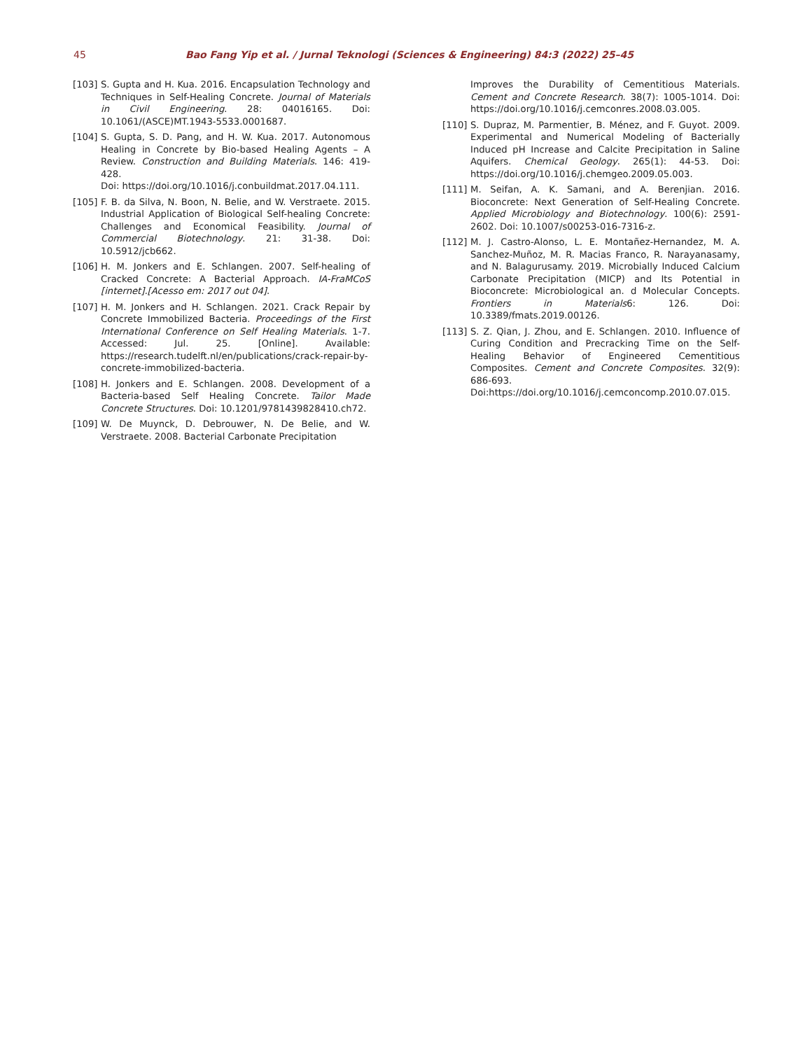45 Bao Fang Yip et al. / Jurnal Teknologi (Sciences & Engineering) 84:3 (2022) 25–45
[103] S. Gupta and H. Kua. 2016. Encapsulation Technology and Techniques in Self-Healing Concrete. Journal of Materials in Civil Engineering. 28: 04016165. Doi: 10.1061/(ASCE)MT.1943-5533.0001687.
[104] S. Gupta, S. D. Pang, and H. W. Kua. 2017. Autonomous Healing in Concrete by Bio-based Healing Agents – A Review. Construction and Building Materials. 146: 419-428.
Doi: https://doi.org/10.1016/j.conbuildmat.2017.04.111.
[105] F. B. da Silva, N. Boon, N. Belie, and W. Verstraete. 2015. Industrial Application of Biological Self-healing Concrete: Challenges and Economical Feasibility. Journal of Commercial Biotechnology. 21: 31-38. Doi: 10.5912/jcb662.
[106] H. M. Jonkers and E. Schlangen. 2007. Self-healing of Cracked Concrete: A Bacterial Approach. IA-FraMCoS [internet].[Acesso em: 2017 out 04].
[107] H. M. Jonkers and H. Schlangen. 2021. Crack Repair by Concrete Immobilized Bacteria. Proceedings of the First International Conference on Self Healing Materials. 1-7. Accessed: Jul. 25. [Online]. Available: https://research.tudelft.nl/en/publications/crack-repair-by-concrete-immobilized-bacteria.
[108] H. Jonkers and E. Schlangen. 2008. Development of a Bacteria-based Self Healing Concrete. Tailor Made Concrete Structures. Doi: 10.1201/9781439828410.ch72.
[109] W. De Muynck, D. Debrouwer, N. De Belie, and W. Verstraete. 2008. Bacterial Carbonate Precipitation
Improves the Durability of Cementitious Materials. Cement and Concrete Research. 38(7): 1005-1014. Doi: https://doi.org/10.1016/j.cemconres.2008.03.005.
[110] S. Dupraz, M. Parmentier, B. Ménez, and F. Guyot. 2009. Experimental and Numerical Modeling of Bacterially Induced pH Increase and Calcite Precipitation in Saline Aquifers. Chemical Geology. 265(1): 44-53. Doi: https://doi.org/10.1016/j.chemgeo.2009.05.003.
[111] M. Seifan, A. K. Samani, and A. Berenjian. 2016. Bioconcrete: Next Generation of Self-Healing Concrete. Applied Microbiology and Biotechnology. 100(6): 2591-2602. Doi: 10.1007/s00253-016-7316-z.
[112] M. J. Castro-Alonso, L. E. Montañez-Hernandez, M. A. Sanchez-Muñoz, M. R. Macias Franco, R. Narayanasamy, and N. Balagurusamy. 2019. Microbially Induced Calcium Carbonate Precipitation (MICP) and Its Potential in Bioconcrete: Microbiological an. d Molecular Concepts. Frontiers in Materials6: 126. Doi: 10.3389/fmats.2019.00126.
[113] S. Z. Qian, J. Zhou, and E. Schlangen. 2010. Influence of Curing Condition and Precracking Time on the Self-Healing Behavior of Engineered Cementitious Composites. Cement and Concrete Composites. 32(9): 686-693.
Doi:https://doi.org/10.1016/j.cemconcomp.2010.07.015.